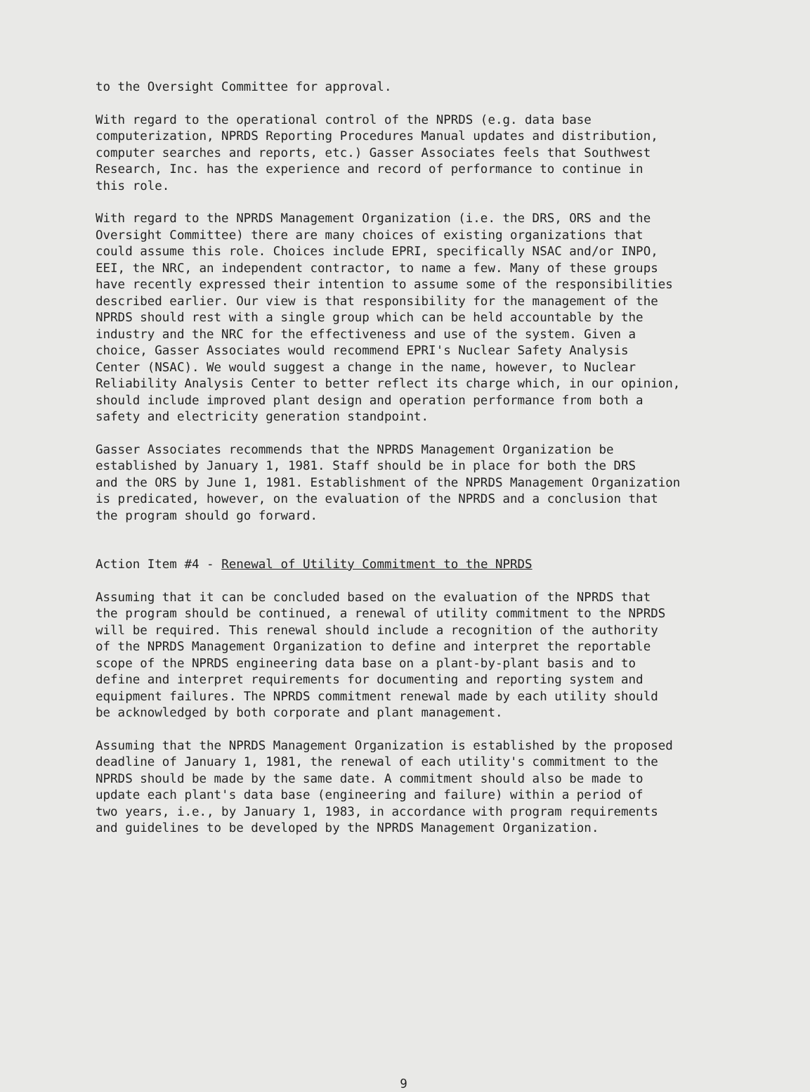to the Oversight Committee for approval.
With regard to the operational control of the NPRDS (e.g. data base computerization, NPRDS Reporting Procedures Manual updates and distribution, computer searches and reports, etc.) Gasser Associates feels that Southwest Research, Inc. has the experience and record of performance to continue in this role.
With regard to the NPRDS Management Organization (i.e. the DRS, ORS and the Oversight Committee) there are many choices of existing organizations that could assume this role. Choices include EPRI, specifically NSAC and/or INPO, EEI, the NRC, an independent contractor, to name a few. Many of these groups have recently expressed their intention to assume some of the responsibilities described earlier. Our view is that responsibility for the management of the NPRDS should rest with a single group which can be held accountable by the industry and the NRC for the effectiveness and use of the system. Given a choice, Gasser Associates would recommend EPRI's Nuclear Safety Analysis Center (NSAC). We would suggest a change in the name, however, to Nuclear Reliability Analysis Center to better reflect its charge which, in our opinion, should include improved plant design and operation performance from both a safety and electricity generation standpoint.
Gasser Associates recommends that the NPRDS Management Organization be established by January 1, 1981. Staff should be in place for both the DRS and the ORS by June 1, 1981. Establishment of the NPRDS Management Organization is predicated, however, on the evaluation of the NPRDS and a conclusion that the program should go forward.
Action Item #4 - Renewal of Utility Commitment to the NPRDS
Assuming that it can be concluded based on the evaluation of the NPRDS that the program should be continued, a renewal of utility commitment to the NPRDS will be required. This renewal should include a recognition of the authority of the NPRDS Management Organization to define and interpret the reportable scope of the NPRDS engineering data base on a plant-by-plant basis and to define and interpret requirements for documenting and reporting system and equipment failures. The NPRDS commitment renewal made by each utility should be acknowledged by both corporate and plant management.
Assuming that the NPRDS Management Organization is established by the proposed deadline of January 1, 1981, the renewal of each utility's commitment to the NPRDS should be made by the same date. A commitment should also be made to update each plant's data base (engineering and failure) within a period of two years, i.e., by January 1, 1983, in accordance with program requirements and guidelines to be developed by the NPRDS Management Organization.
9